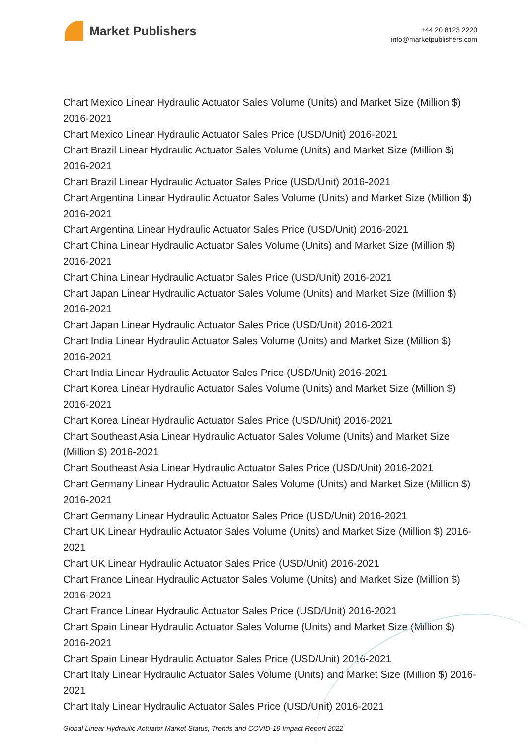Market Publishers
+44 20 8123 2220
info@marketpublishers.com
Chart Mexico Linear Hydraulic Actuator Sales Volume (Units) and Market Size (Million $) 2016-2021
Chart Mexico Linear Hydraulic Actuator Sales Price (USD/Unit) 2016-2021
Chart Brazil Linear Hydraulic Actuator Sales Volume (Units) and Market Size (Million $) 2016-2021
Chart Brazil Linear Hydraulic Actuator Sales Price (USD/Unit) 2016-2021
Chart Argentina Linear Hydraulic Actuator Sales Volume (Units) and Market Size (Million $) 2016-2021
Chart Argentina Linear Hydraulic Actuator Sales Price (USD/Unit) 2016-2021
Chart China Linear Hydraulic Actuator Sales Volume (Units) and Market Size (Million $) 2016-2021
Chart China Linear Hydraulic Actuator Sales Price (USD/Unit) 2016-2021
Chart Japan Linear Hydraulic Actuator Sales Volume (Units) and Market Size (Million $) 2016-2021
Chart Japan Linear Hydraulic Actuator Sales Price (USD/Unit) 2016-2021
Chart India Linear Hydraulic Actuator Sales Volume (Units) and Market Size (Million $) 2016-2021
Chart India Linear Hydraulic Actuator Sales Price (USD/Unit) 2016-2021
Chart Korea Linear Hydraulic Actuator Sales Volume (Units) and Market Size (Million $) 2016-2021
Chart Korea Linear Hydraulic Actuator Sales Price (USD/Unit) 2016-2021
Chart Southeast Asia Linear Hydraulic Actuator Sales Volume (Units) and Market Size (Million $) 2016-2021
Chart Southeast Asia Linear Hydraulic Actuator Sales Price (USD/Unit) 2016-2021
Chart Germany Linear Hydraulic Actuator Sales Volume (Units) and Market Size (Million $) 2016-2021
Chart Germany Linear Hydraulic Actuator Sales Price (USD/Unit) 2016-2021
Chart UK Linear Hydraulic Actuator Sales Volume (Units) and Market Size (Million $) 2016-2021
Chart UK Linear Hydraulic Actuator Sales Price (USD/Unit) 2016-2021
Chart France Linear Hydraulic Actuator Sales Volume (Units) and Market Size (Million $) 2016-2021
Chart France Linear Hydraulic Actuator Sales Price (USD/Unit) 2016-2021
Chart Spain Linear Hydraulic Actuator Sales Volume (Units) and Market Size (Million $) 2016-2021
Chart Spain Linear Hydraulic Actuator Sales Price (USD/Unit) 2016-2021
Chart Italy Linear Hydraulic Actuator Sales Volume (Units) and Market Size (Million $) 2016-2021
Chart Italy Linear Hydraulic Actuator Sales Price (USD/Unit) 2016-2021
Global Linear Hydraulic Actuator Market Status, Trends and COVID-19 Impact Report 2022